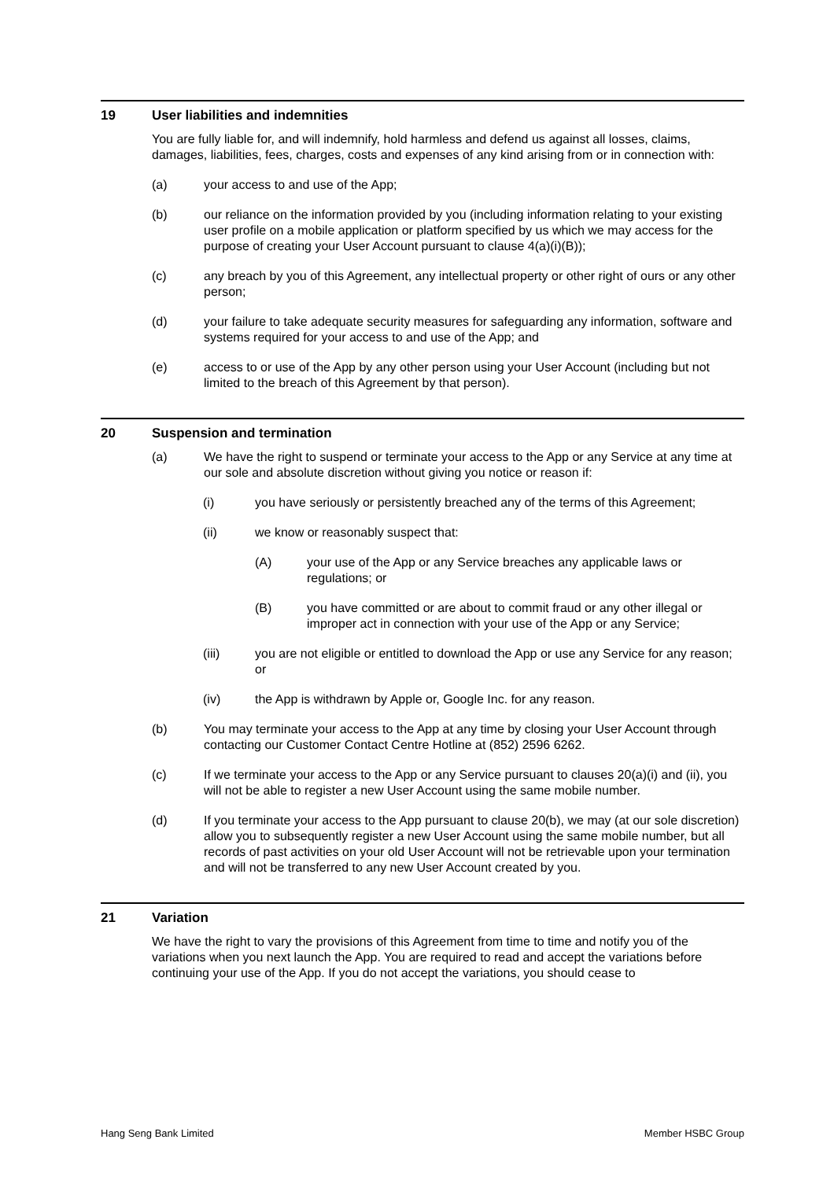19 User liabilities and indemnities
You are fully liable for, and will indemnify, hold harmless and defend us against all losses, claims, damages, liabilities, fees, charges, costs and expenses of any kind arising from or in connection with:
(a) your access to and use of the App;
(b) our reliance on the information provided by you (including information relating to your existing user profile on a mobile application or platform specified by us which we may access for the purpose of creating your User Account pursuant to clause 4(a)(i)(B));
(c) any breach by you of this Agreement, any intellectual property or other right of ours or any other person;
(d) your failure to take adequate security measures for safeguarding any information, software and systems required for your access to and use of the App; and
(e) access to or use of the App by any other person using your User Account (including but not limited to the breach of this Agreement by that person).
20 Suspension and termination
(a) We have the right to suspend or terminate your access to the App or any Service at any time at our sole and absolute discretion without giving you notice or reason if:
(i) you have seriously or persistently breached any of the terms of this Agreement;
(ii) we know or reasonably suspect that:
(A) your use of the App or any Service breaches any applicable laws or regulations; or
(B) you have committed or are about to commit fraud or any other illegal or improper act in connection with your use of the App or any Service;
(iii) you are not eligible or entitled to download the App or use any Service for any reason; or
(iv) the App is withdrawn by Apple or, Google Inc. for any reason.
(b) You may terminate your access to the App at any time by closing your User Account through contacting our Customer Contact Centre Hotline at (852) 2596 6262.
(c) If we terminate your access to the App or any Service pursuant to clauses 20(a)(i) and (ii), you will not be able to register a new User Account using the same mobile number.
(d) If you terminate your access to the App pursuant to clause 20(b), we may (at our sole discretion) allow you to subsequently register a new User Account using the same mobile number, but all records of past activities on your old User Account will not be retrievable upon your termination and will not be transferred to any new User Account created by you.
21 Variation
We have the right to vary the provisions of this Agreement from time to time and notify you of the variations when you next launch the App. You are required to read and accept the variations before continuing your use of the App. If you do not accept the variations, you should cease to
Hang Seng Bank Limited Member HSBC Group